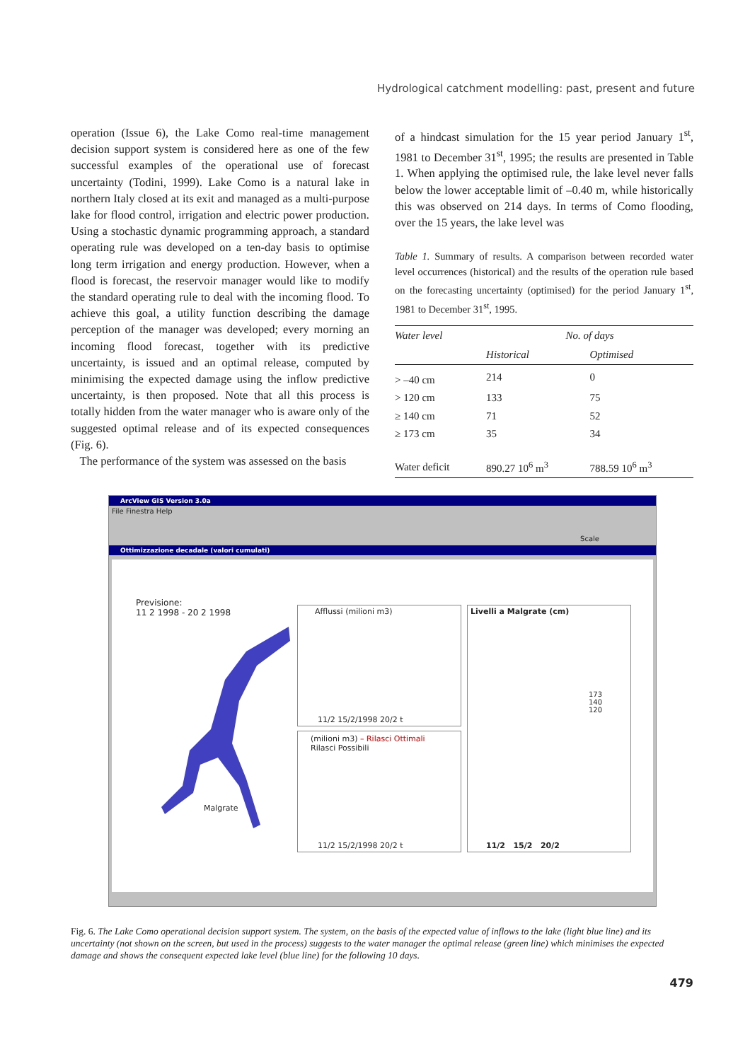Hydrological catchment modelling: past, present and future
operation (Issue 6), the Lake Como real-time management decision support system is considered here as one of the few successful examples of the operational use of forecast uncertainty (Todini, 1999). Lake Como is a natural lake in northern Italy closed at its exit and managed as a multi-purpose lake for flood control, irrigation and electric power production. Using a stochastic dynamic programming approach, a standard operating rule was developed on a ten-day basis to optimise long term irrigation and energy production. However, when a flood is forecast, the reservoir manager would like to modify the standard operating rule to deal with the incoming flood. To achieve this goal, a utility function describing the damage perception of the manager was developed; every morning an incoming flood forecast, together with its predictive uncertainty, is issued and an optimal release, computed by minimising the expected damage using the inflow predictive uncertainty, is then proposed. Note that all this process is totally hidden from the water manager who is aware only of the suggested optimal release and of its expected consequences (Fig. 6).
The performance of the system was assessed on the basis
of a hindcast simulation for the 15 year period January 1<sup>st</sup>, 1981 to December 31<sup>st</sup>, 1995; the results are presented in Table 1. When applying the optimised rule, the lake level never falls below the lower acceptable limit of –0.40 m, while historically this was observed on 214 days. In terms of Como flooding, over the 15 years, the lake level was
Table 1. Summary of results. A comparison between recorded water level occurrences (historical) and the results of the operation rule based on the forecasting uncertainty (optimised) for the period January 1<sup>st</sup>, 1981 to December 31<sup>st</sup>, 1995.
| Water level | No. of days | |
| --- | --- | --- |
| | Historical | Optimised |
| > –40 cm | 214 | 0 |
| > 120 cm | 133 | 75 |
| ≥ 140 cm | 71 | 52 |
| ≥ 173 cm | 35 | 34 |
| Water deficit | 890.27 10<sup>6</sup> m<sup>3</sup> | 788.59 10<sup>6</sup> m<sup>3</sup> |
ArcView GIS Version 3.0a
File Finestra Help
Scale
Ottimizzazione decadale (valori cumulati)
Previsione:
11 2 1998 - 20 2 1998
Malgrate
Afflussi (milioni m3)
11/2 15/2/1998 20/2 t
(milioni m3) – Rilasci Ottimali
Rilasci Possibili
11/2 15/2/1998 20/2 t
Livelli a Malgrate (cm)
173
140
120
11/2 15/2 20/2
Fig. 6. The Lake Como operational decision support system. The system, on the basis of the expected value of inflows to the lake (light blue line) and its uncertainty (not shown on the screen, but used in the process) suggests to the water manager the optimal release (green line) which minimises the expected damage and shows the consequent expected lake level (blue line) for the following 10 days.
479